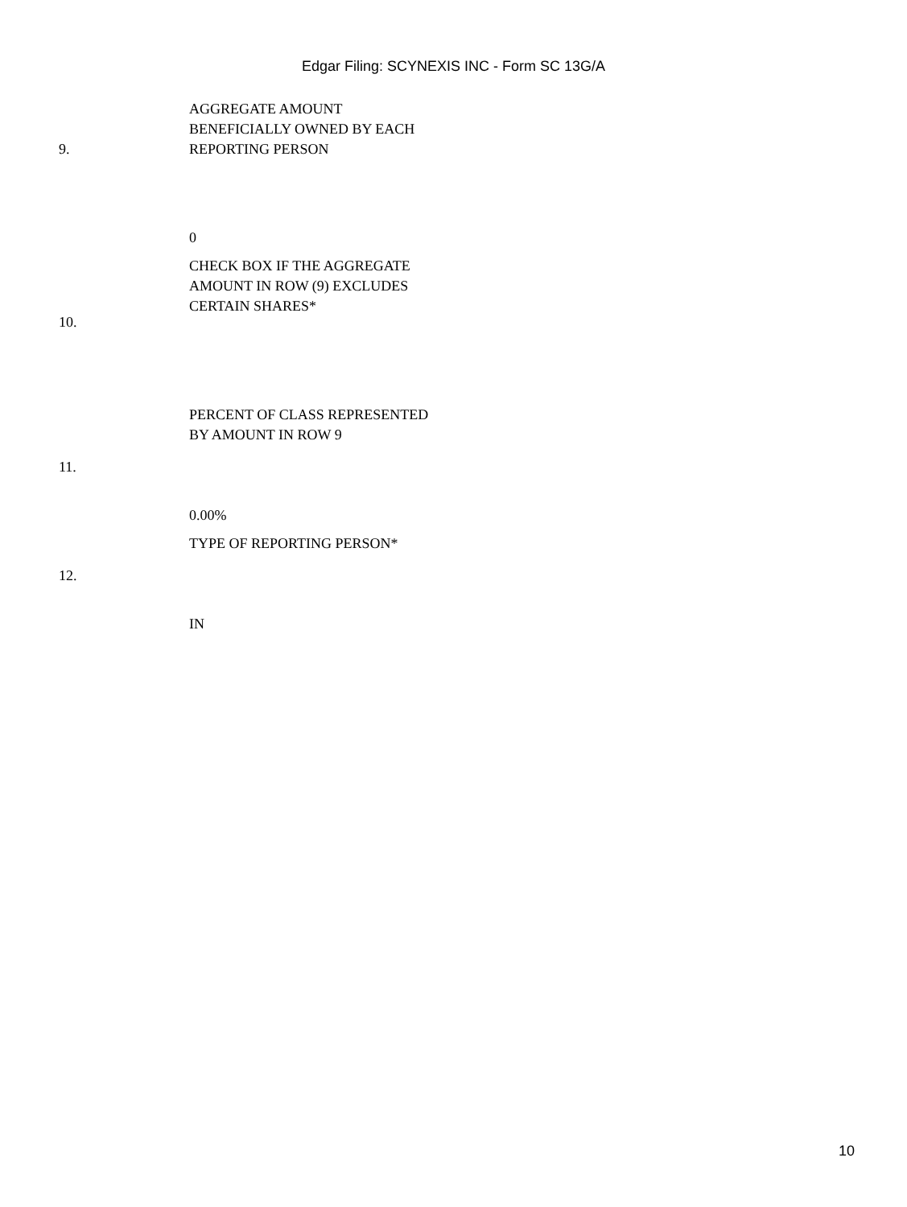Edgar Filing: SCYNEXIS INC - Form SC 13G/A
| 9. | AGGREGATE AMOUNT BENEFICIALLY OWNED BY EACH REPORTING PERSON 0 |
| 10. | CHECK BOX IF THE AGGREGATE AMOUNT IN ROW (9) EXCLUDES CERTAIN SHARES* |
| 11. | PERCENT OF CLASS REPRESENTED BY AMOUNT IN ROW 9 0.00% |
| 12. | TYPE OF REPORTING PERSON* IN |
10